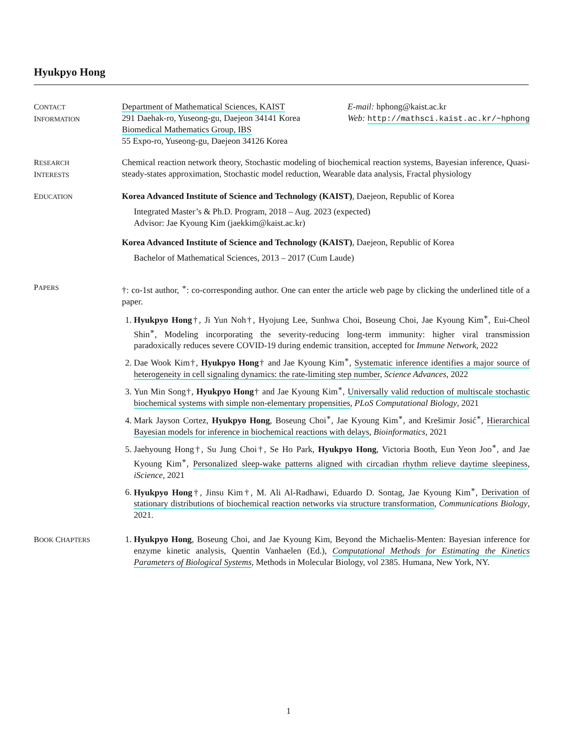Hyukpyo Hong
CONTACT
INFORMATION
Department of Mathematical Sciences, KAIST
291 Daehak-ro, Yuseong-gu, Daejeon 34141 Korea
Biomedical Mathematics Group, IBS
55 Expo-ro, Yuseong-gu, Daejeon 34126 Korea
E-mail: hphong@kaist.ac.kr
Web: http://mathsci.kaist.ac.kr/~hphong
RESEARCH
INTERESTS
Chemical reaction network theory, Stochastic modeling of biochemical reaction systems, Bayesian inference, Quasi-steady-states approximation, Stochastic model reduction, Wearable data analysis, Fractal physiology
EDUCATION
Korea Advanced Institute of Science and Technology (KAIST), Daejeon, Republic of Korea
Integrated Master’s & Ph.D. Program, 2018 – Aug. 2023 (expected)
Advisor: Jae Kyoung Kim (jaekkim@kaist.ac.kr)
Korea Advanced Institute of Science and Technology (KAIST), Daejeon, Republic of Korea
Bachelor of Mathematical Sciences, 2013 – 2017 (Cum Laude)
PAPERS
†: co-1st author, <sup>∗</sup>: co-corresponding author. One can enter the article web page by clicking the underlined title of a paper.
1. Hyukpyo Hong†, Ji Yun Noh†, Hyojung Lee, Sunhwa Choi, Boseung Choi, Jae Kyoung Kim<sup>∗</sup>, Eui-Cheol Shin<sup>∗</sup>, Modeling incorporating the severity-reducing long-term immunity: higher viral transmission paradoxically reduces severe COVID-19 during endemic transition, accepted for Immune Network, 2022
2. Dae Wook Kim†, Hyukpyo Hong† and Jae Kyoung Kim<sup>∗</sup>, Systematic inference identifies a major source of heterogeneity in cell signaling dynamics: the rate-limiting step number, Science Advances, 2022
3. Yun Min Song†, Hyukpyo Hong† and Jae Kyoung Kim<sup>∗</sup>, Universally valid reduction of multiscale stochastic biochemical systems with simple non-elementary propensities, PLoS Computational Biology, 2021
4. Mark Jayson Cortez, Hyukpyo Hong, Boseung Choi<sup>∗</sup>, Jae Kyoung Kim<sup>∗</sup>, and Krešimir Josić<sup>∗</sup>, Hierarchical Bayesian models for inference in biochemical reactions with delays, Bioinformatics, 2021
5. Jaehyoung Hong†, Su Jung Choi†, Se Ho Park, Hyukpyo Hong, Victoria Booth, Eun Yeon Joo<sup>∗</sup>, and Jae Kyoung Kim<sup>∗</sup>, Personalized sleep-wake patterns aligned with circadian rhythm relieve daytime sleepiness, iScience, 2021
6. Hyukpyo Hong†, Jinsu Kim†, M. Ali Al-Radhawi, Eduardo D. Sontag, Jae Kyoung Kim<sup>∗</sup>, Derivation of stationary distributions of biochemical reaction networks via structure transformation, Communications Biology, 2021.
BOOK CHAPTERS
1. Hyukpyo Hong, Boseung Choi, and Jae Kyoung Kim, Beyond the Michaelis-Menten: Bayesian inference for enzyme kinetic analysis, Quentin Vanhaelen (Ed.), Computational Methods for Estimating the Kinetics Parameters of Biological Systems, Methods in Molecular Biology, vol 2385. Humana, New York, NY.
1